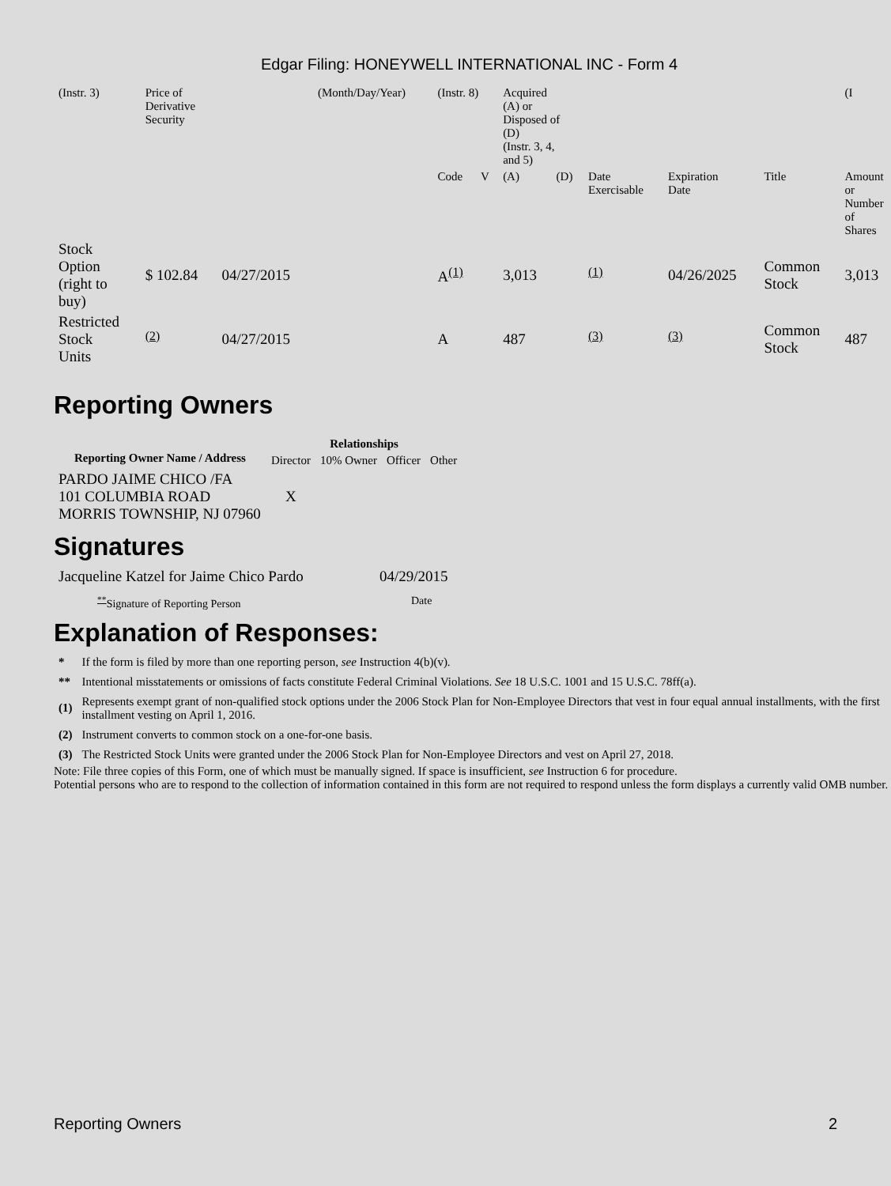Edgar Filing: HONEYWELL INTERNATIONAL INC - Form 4
| (Instr. 3) | Price of Derivative Security | | (Month/Day/Year) | (Instr. 8) | | Acquired (A) or Disposed of (D) (Instr. 3, 4, and 5) | | | | | (I |
| | | | | Code | V | (A) | (D) | Date Exercisable | Expiration Date | Title | Amount or Number of Shares |
| Stock Option (right to buy) | $ 102.84 | 04/27/2015 | | A<sup>(1)</sup> | | 3,013 | | <sup>(1)</sup> | 04/26/2025 | Common Stock | 3,013 |
| Restricted Stock Units | <sup>(2)</sup> | 04/27/2015 | | A | | 487 | | <sup>(3)</sup> | <sup>(3)</sup> | Common Stock | 487 |
Reporting Owners
| Reporting Owner Name / Address | Relationships | | | |
| --- | --- | --- | --- | --- |
| | Director | 10% Owner | Officer | Other |
| PARDO JAIME CHICO /FA 101 COLUMBIA ROAD MORRIS TOWNSHIP, NJ 07960 | X | | | |
Signatures
| Jacqueline Katzel for Jaime Chico Pardo | 04/29/2015 |
| <sup>**</sup> Signature of Reporting Person | Date |
Explanation of Responses:
| * | If the form is filed by more than one reporting person, see Instruction 4(b)(v). |
| ** | Intentional misstatements or omissions of facts constitute Federal Criminal Violations. See 18 U.S.C. 1001 and 15 U.S.C. 78ff(a). |
| (1) | Represents exempt grant of non-qualified stock options under the 2006 Stock Plan for Non-Employee Directors that vest in four equal annual installments, with the first installment vesting on April 1, 2016. |
| (2) | Instrument converts to common stock on a one-for-one basis. |
| (3) | The Restricted Stock Units were granted under the 2006 Stock Plan for Non-Employee Directors and vest on April 27, 2018. |
Note: File three copies of this Form, one of which must be manually signed. If space is insufficient, see Instruction 6 for procedure.
Potential persons who are to respond to the collection of information contained in this form are not required to respond unless the form displays a currently valid OMB number.
Reporting Owners 2